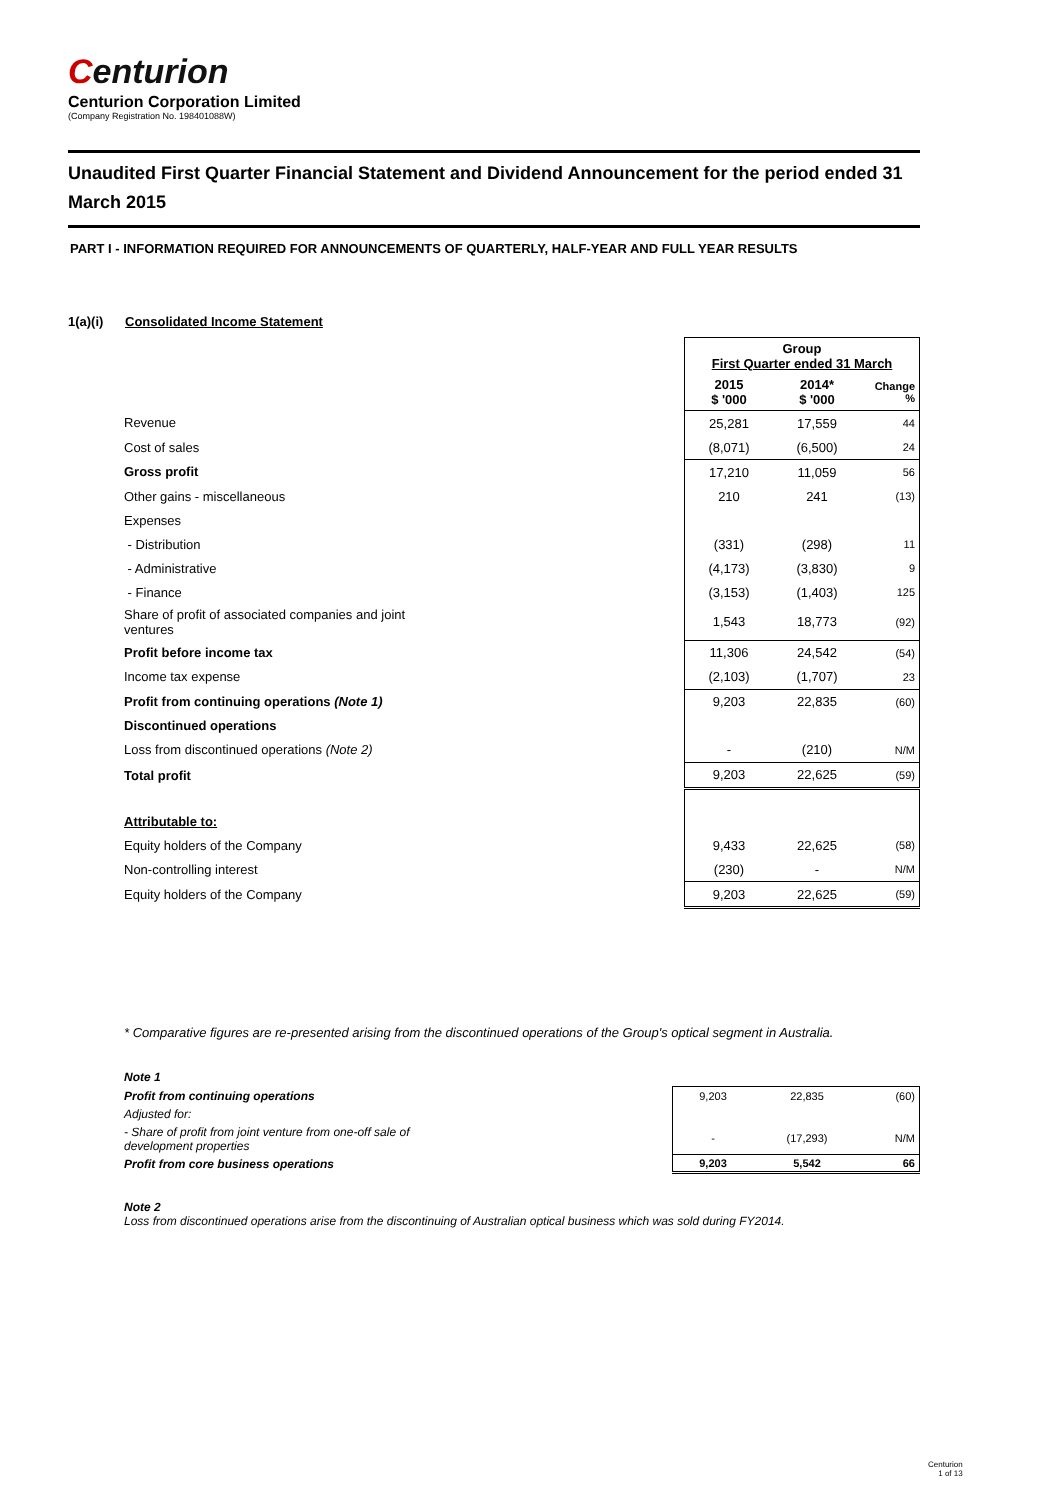Centurion
Centurion Corporation Limited
(Company Registration No. 198401088W)
Unaudited First Quarter Financial Statement and Dividend Announcement for the period ended 31 March 2015
PART I - INFORMATION REQUIRED FOR ANNOUNCEMENTS OF QUARTERLY, HALF-YEAR AND FULL YEAR RESULTS
1(a)(i) Consolidated Income Statement
| | Group First Quarter ended 31 March | | |
| | 2015 $ '000 | 2014* $ '000 | Change % |
| Revenue | 25,281 | 17,559 | 44 |
| Cost of sales | (8,071) | (6,500) | 24 |
| Gross profit | 17,210 | 11,059 | 56 |
| Other gains - miscellaneous | 210 | 241 | (13) |
| Expenses | | | |
| - Distribution | (331) | (298) | 11 |
| - Administrative | (4,173) | (3,830) | 9 |
| - Finance | (3,153) | (1,403) | 125 |
| Share of profit of associated companies and joint ventures | 1,543 | 18,773 | (92) |
| Profit before income tax | 11,306 | 24,542 | (54) |
| Income tax expense | (2,103) | (1,707) | 23 |
| Profit from continuing operations (Note 1) | 9,203 | 22,835 | (60) |
| Discontinued operations | | | |
| Loss from discontinued operations (Note 2) | - | (210) | N/M |
| Total profit | 9,203 | 22,625 | (59) |
| Attributable to: | | | |
| Equity holders of the Company | 9,433 | 22,625 | (58) |
| Non-controlling interest | (230) | - | N/M |
| Equity holders of the Company | 9,203 | 22,625 | (59) |
* Comparative figures are re-presented arising from the discontinued operations of the Group's optical segment in Australia.
| Note 1 | | | |
| Profit from continuing operations | 9,203 | 22,835 | (60) |
| Adjusted for: | | | |
| - Share of profit from joint venture from one-off sale of development properties | - | (17,293) | N/M |
| Profit from core business operations | 9,203 | 5,542 | 66 |
Note 2
Loss from discontinued operations arise from the discontinuing of Australian optical business which was sold during FY2014.
Centurion
1 of 13